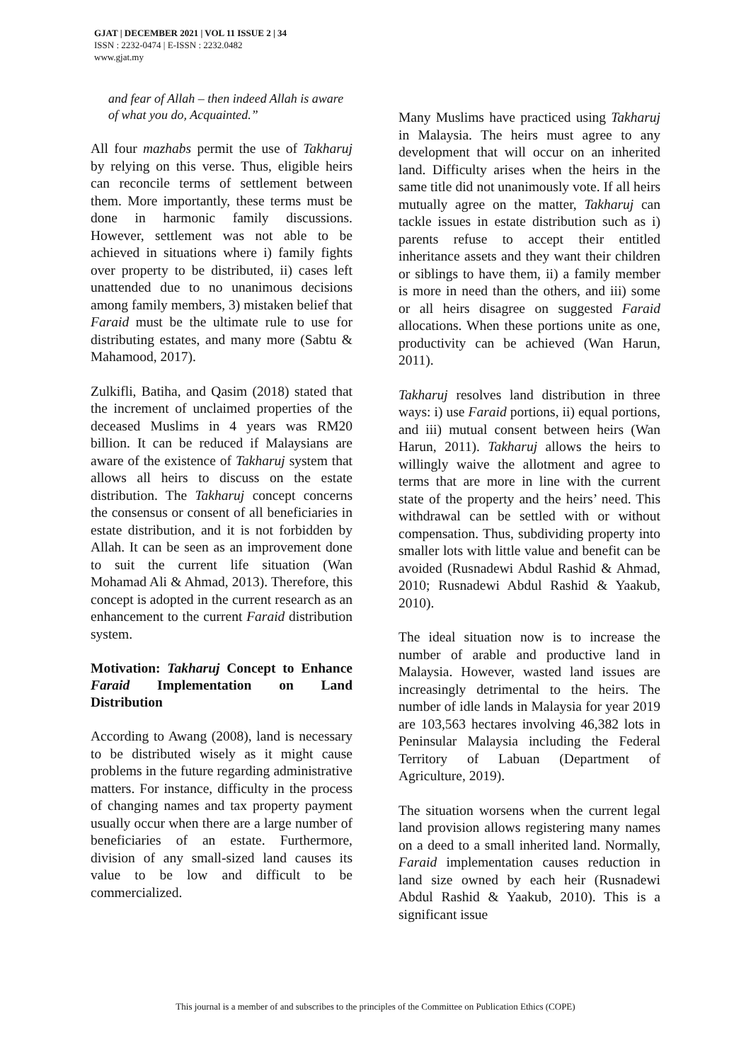GJAT | DECEMBER 2021 | VOL 11 ISSUE 2 | 34
ISSN : 2232-0474 | E-ISSN : 2232.0482
www.gjat.my
and fear of Allah – then indeed Allah is aware of what you do, Acquainted.”
All four mazhabs permit the use of Takharuj by relying on this verse. Thus, eligible heirs can reconcile terms of settlement between them. More importantly, these terms must be done in harmonic family discussions. However, settlement was not able to be achieved in situations where i) family fights over property to be distributed, ii) cases left unattended due to no unanimous decisions among family members, 3) mistaken belief that Faraid must be the ultimate rule to use for distributing estates, and many more (Sabtu & Mahamood, 2017).
Zulkifli, Batiha, and Qasim (2018) stated that the increment of unclaimed properties of the deceased Muslims in 4 years was RM20 billion. It can be reduced if Malaysians are aware of the existence of Takharuj system that allows all heirs to discuss on the estate distribution. The Takharuj concept concerns the consensus or consent of all beneficiaries in estate distribution, and it is not forbidden by Allah. It can be seen as an improvement done to suit the current life situation (Wan Mohamad Ali & Ahmad, 2013). Therefore, this concept is adopted in the current research as an enhancement to the current Faraid distribution system.
Motivation: Takharuj Concept to Enhance Faraid Implementation on Land Distribution
According to Awang (2008), land is necessary to be distributed wisely as it might cause problems in the future regarding administrative matters. For instance, difficulty in the process of changing names and tax property payment usually occur when there are a large number of beneficiaries of an estate. Furthermore, division of any small-sized land causes its value to be low and difficult to be commercialized.
Many Muslims have practiced using Takharuj in Malaysia. The heirs must agree to any development that will occur on an inherited land. Difficulty arises when the heirs in the same title did not unanimously vote. If all heirs mutually agree on the matter, Takharuj can tackle issues in estate distribution such as i) parents refuse to accept their entitled inheritance assets and they want their children or siblings to have them, ii) a family member is more in need than the others, and iii) some or all heirs disagree on suggested Faraid allocations. When these portions unite as one, productivity can be achieved (Wan Harun, 2011).
Takharuj resolves land distribution in three ways: i) use Faraid portions, ii) equal portions, and iii) mutual consent between heirs (Wan Harun, 2011). Takharuj allows the heirs to willingly waive the allotment and agree to terms that are more in line with the current state of the property and the heirs’ need. This withdrawal can be settled with or without compensation. Thus, subdividing property into smaller lots with little value and benefit can be avoided (Rusnadewi Abdul Rashid & Ahmad, 2010; Rusnadewi Abdul Rashid & Yaakub, 2010).
The ideal situation now is to increase the number of arable and productive land in Malaysia. However, wasted land issues are increasingly detrimental to the heirs. The number of idle lands in Malaysia for year 2019 are 103,563 hectares involving 46,382 lots in Peninsular Malaysia including the Federal Territory of Labuan (Department of Agriculture, 2019).
The situation worsens when the current legal land provision allows registering many names on a deed to a small inherited land. Normally, Faraid implementation causes reduction in land size owned by each heir (Rusnadewi Abdul Rashid & Yaakub, 2010). This is a significant issue
This journal is a member of and subscribes to the principles of the Committee on Publication Ethics (COPE)